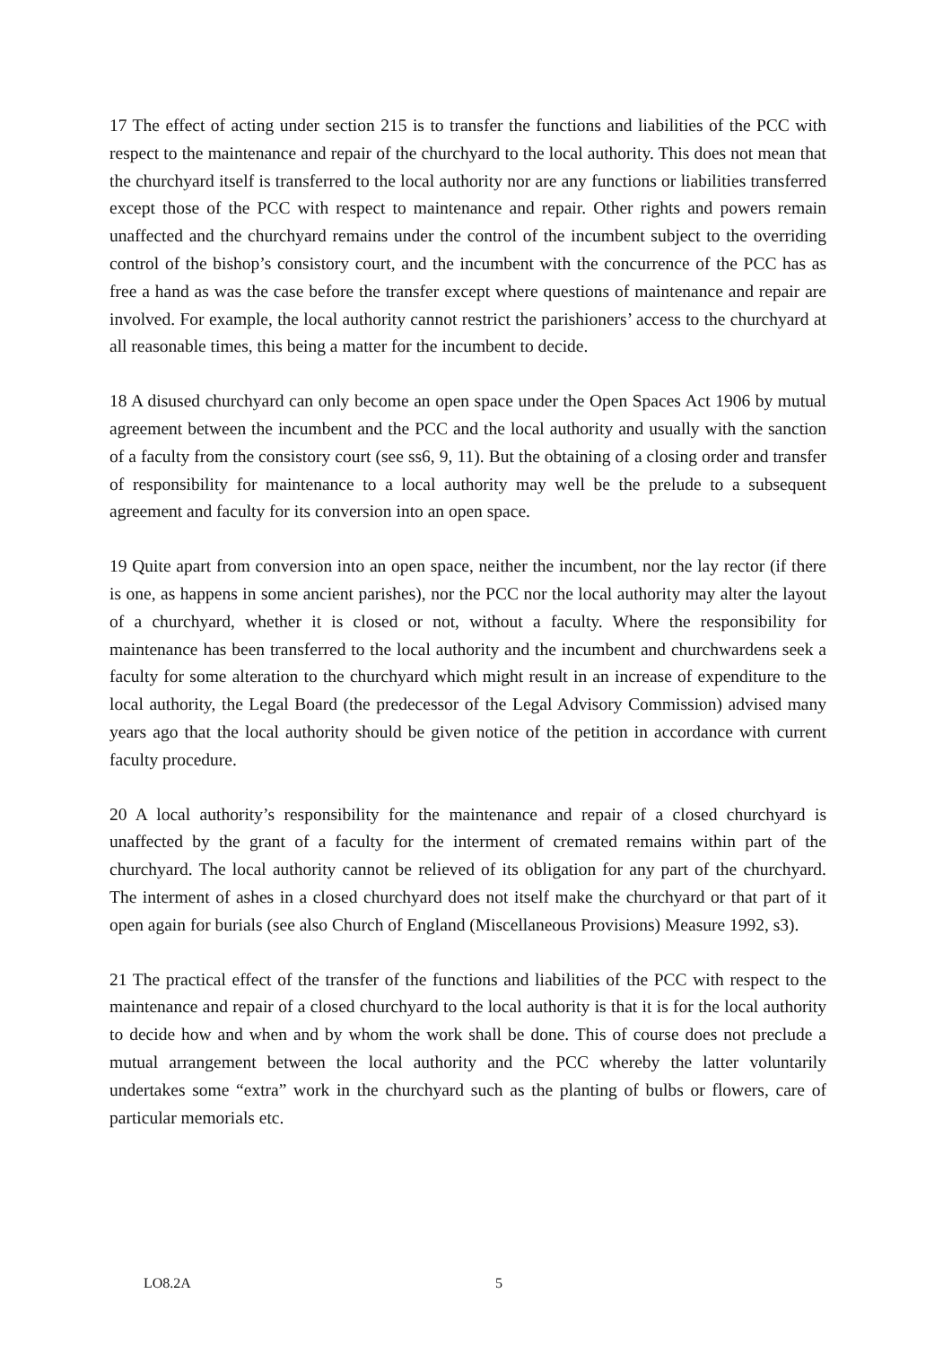17 The effect of acting under section 215 is to transfer the functions and liabilities of the PCC with respect to the maintenance and repair of the churchyard to the local authority. This does not mean that the churchyard itself is transferred to the local authority nor are any functions or liabilities transferred except those of the PCC with respect to maintenance and repair. Other rights and powers remain unaffected and the churchyard remains under the control of the incumbent subject to the overriding control of the bishop’s consistory court, and the incumbent with the concurrence of the PCC has as free a hand as was the case before the transfer except where questions of maintenance and repair are involved. For example, the local authority cannot restrict the parishioners’ access to the churchyard at all reasonable times, this being a matter for the incumbent to decide.
18 A disused churchyard can only become an open space under the Open Spaces Act 1906 by mutual agreement between the incumbent and the PCC and the local authority and usually with the sanction of a faculty from the consistory court (see ss6, 9, 11). But the obtaining of a closing order and transfer of responsibility for maintenance to a local authority may well be the prelude to a subsequent agreement and faculty for its conversion into an open space.
19 Quite apart from conversion into an open space, neither the incumbent, nor the lay rector (if there is one, as happens in some ancient parishes), nor the PCC nor the local authority may alter the layout of a churchyard, whether it is closed or not, without a faculty. Where the responsibility for maintenance has been transferred to the local authority and the incumbent and churchwardens seek a faculty for some alteration to the churchyard which might result in an increase of expenditure to the local authority, the Legal Board (the predecessor of the Legal Advisory Commission) advised many years ago that the local authority should be given notice of the petition in accordance with current faculty procedure.
20 A local authority’s responsibility for the maintenance and repair of a closed churchyard is unaffected by the grant of a faculty for the interment of cremated remains within part of the churchyard. The local authority cannot be relieved of its obligation for any part of the churchyard. The interment of ashes in a closed churchyard does not itself make the churchyard or that part of it open again for burials (see also Church of England (Miscellaneous Provisions) Measure 1992, s3).
21 The practical effect of the transfer of the functions and liabilities of the PCC with respect to the maintenance and repair of a closed churchyard to the local authority is that it is for the local authority to decide how and when and by whom the work shall be done. This of course does not preclude a mutual arrangement between the local authority and the PCC whereby the latter voluntarily undertakes some “extra” work in the churchyard such as the planting of bulbs or flowers, care of particular memorials etc.
LO8.2A 5